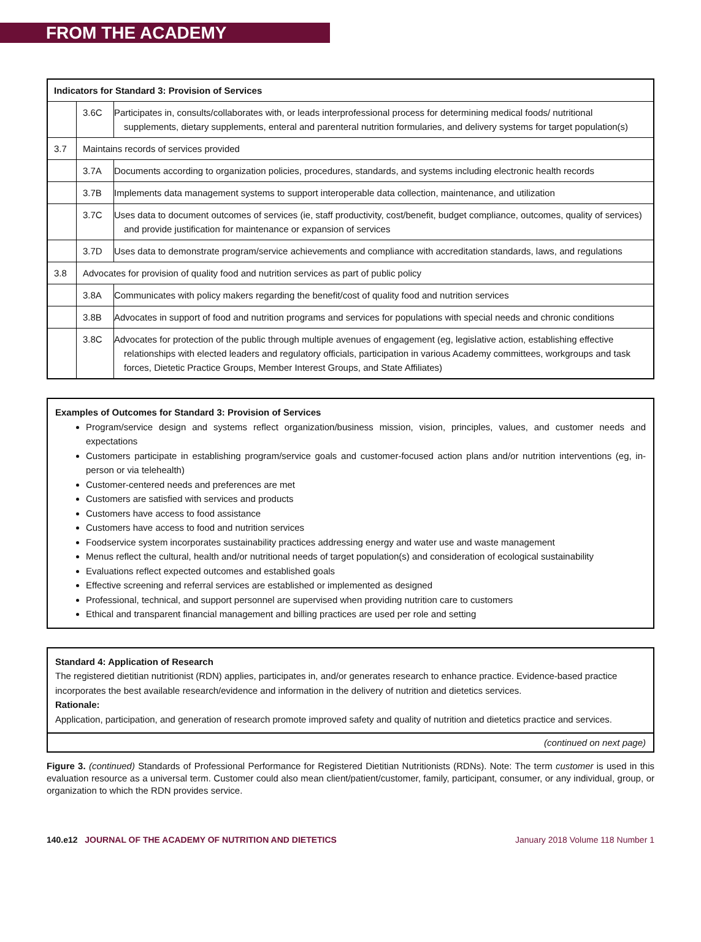FROM THE ACADEMY
| Indicators for Standard 3: Provision of Services | | |
| --- | --- | --- |
| | 3.6C | Participates in, consults/collaborates with, or leads interprofessional process for determining medical foods/ nutritional supplements, dietary supplements, enteral and parenteral nutrition formularies, and delivery systems for target population(s) |
| 3.7 | Maintains records of services provided | |
| | 3.7A | Documents according to organization policies, procedures, standards, and systems including electronic health records |
| | 3.7B | Implements data management systems to support interoperable data collection, maintenance, and utilization |
| | 3.7C | Uses data to document outcomes of services (ie, staff productivity, cost/benefit, budget compliance, outcomes, quality of services) and provide justification for maintenance or expansion of services |
| | 3.7D | Uses data to demonstrate program/service achievements and compliance with accreditation standards, laws, and regulations |
| 3.8 | Advocates for provision of quality food and nutrition services as part of public policy | |
| | 3.8A | Communicates with policy makers regarding the benefit/cost of quality food and nutrition services |
| | 3.8B | Advocates in support of food and nutrition programs and services for populations with special needs and chronic conditions |
| | 3.8C | Advocates for protection of the public through multiple avenues of engagement (eg, legislative action, establishing effective relationships with elected leaders and regulatory officials, participation in various Academy committees, workgroups and task forces, Dietetic Practice Groups, Member Interest Groups, and State Affiliates) |
Examples of Outcomes for Standard 3: Provision of Services
Program/service design and systems reflect organization/business mission, vision, principles, values, and customer needs and expectations
Customers participate in establishing program/service goals and customer-focused action plans and/or nutrition interventions (eg, in-person or via telehealth)
Customer-centered needs and preferences are met
Customers are satisfied with services and products
Customers have access to food assistance
Customers have access to food and nutrition services
Foodservice system incorporates sustainability practices addressing energy and water use and waste management
Menus reflect the cultural, health and/or nutritional needs of target population(s) and consideration of ecological sustainability
Evaluations reflect expected outcomes and established goals
Effective screening and referral services are established or implemented as designed
Professional, technical, and support personnel are supervised when providing nutrition care to customers
Ethical and transparent financial management and billing practices are used per role and setting
Standard 4: Application of Research
The registered dietitian nutritionist (RDN) applies, participates in, and/or generates research to enhance practice. Evidence-based practice incorporates the best available research/evidence and information in the delivery of nutrition and dietetics services.
Rationale:
Application, participation, and generation of research promote improved safety and quality of nutrition and dietetics practice and services.
(continued on next page)
Figure 3. (continued) Standards of Professional Performance for Registered Dietitian Nutritionists (RDNs). Note: The term customer is used in this evaluation resource as a universal term. Customer could also mean client/patient/customer, family, participant, consumer, or any individual, group, or organization to which the RDN provides service.
140.e12 JOURNAL OF THE ACADEMY OF NUTRITION AND DIETETICS January 2018 Volume 118 Number 1